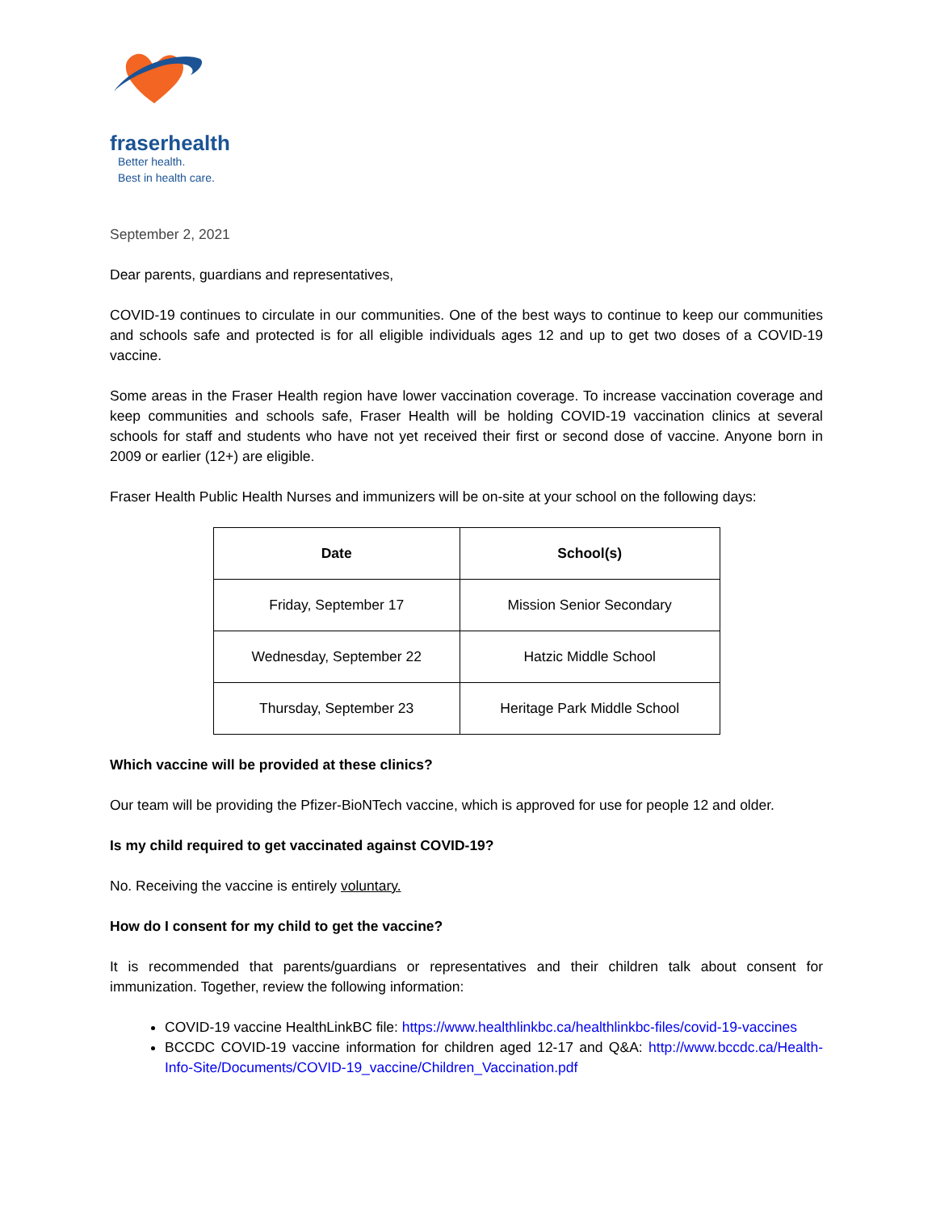fraserhealth
Better health.
Best in health care.
September 2, 2021
Dear parents, guardians and representatives,
COVID-19 continues to circulate in our communities. One of the best ways to continue to keep our communities and schools safe and protected is for all eligible individuals ages 12 and up to get two doses of a COVID-19 vaccine.
Some areas in the Fraser Health region have lower vaccination coverage. To increase vaccination coverage and keep communities and schools safe, Fraser Health will be holding COVID-19 vaccination clinics at several schools for staff and students who have not yet received their first or second dose of vaccine. Anyone born in 2009 or earlier (12+) are eligible.
Fraser Health Public Health Nurses and immunizers will be on-site at your school on the following days:
| Date | School(s) |
| --- | --- |
| Friday, September 17 | Mission Senior Secondary |
| Wednesday, September 22 | Hatzic Middle School |
| Thursday, September 23 | Heritage Park Middle School |
Which vaccine will be provided at these clinics?
Our team will be providing the Pfizer-BioNTech vaccine, which is approved for use for people 12 and older.
Is my child required to get vaccinated against COVID-19?
No. Receiving the vaccine is entirely voluntary.
How do I consent for my child to get the vaccine?
It is recommended that parents/guardians or representatives and their children talk about consent for immunization. Together, review the following information:
COVID-19 vaccine HealthLinkBC file: https://www.healthlinkbc.ca/healthlinkbc-files/covid-19-vaccines
BCCDC COVID-19 vaccine information for children aged 12-17 and Q&A: http://www.bccdc.ca/Health-Info-Site/Documents/COVID-19_vaccine/Children_Vaccination.pdf